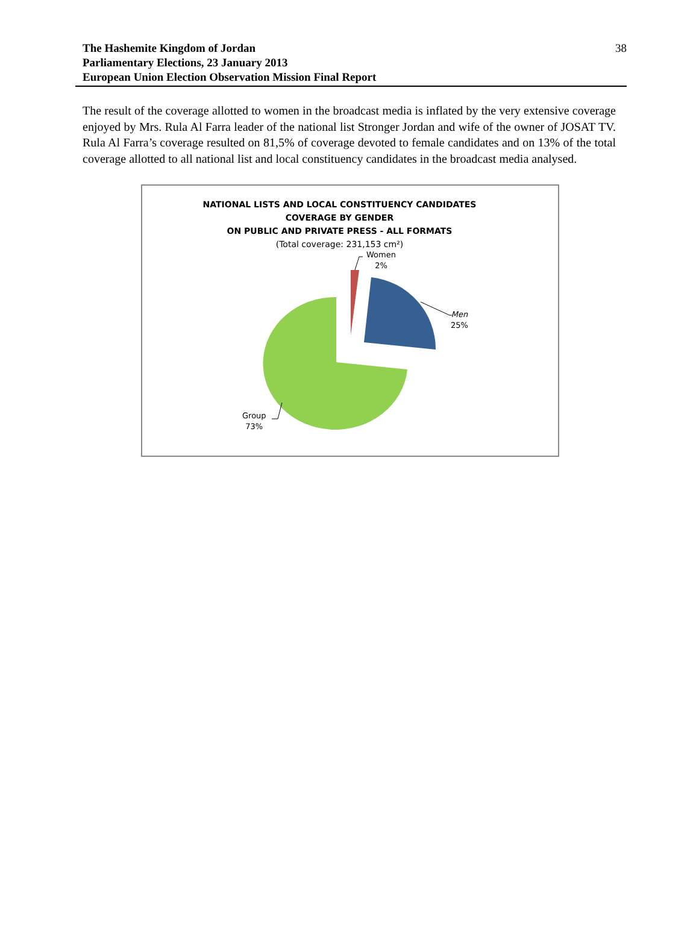The Hashemite Kingdom of Jordan
Parliamentary Elections, 23 January 2013
European Union Election Observation Mission Final Report
38
The result of the coverage allotted to women in the broadcast media is inflated by the very extensive coverage enjoyed by Mrs. Rula Al Farra leader of the national list Stronger Jordan and wife of the owner of JOSAT TV. Rula Al Farra’s coverage resulted on 81,5% of coverage devoted to female candidates and on 13% of the total coverage allotted to all national list and local constituency candidates in the broadcast media analysed.
NATIONAL LISTS AND LOCAL CONSTITUENCY CANDIDATES
COVERAGE BY GENDER
ON PUBLIC AND PRIVATE PRESS - ALL FORMATS
(Total coverage: 231,153 cm²)
Women
2%
Men
25%
Group
73%